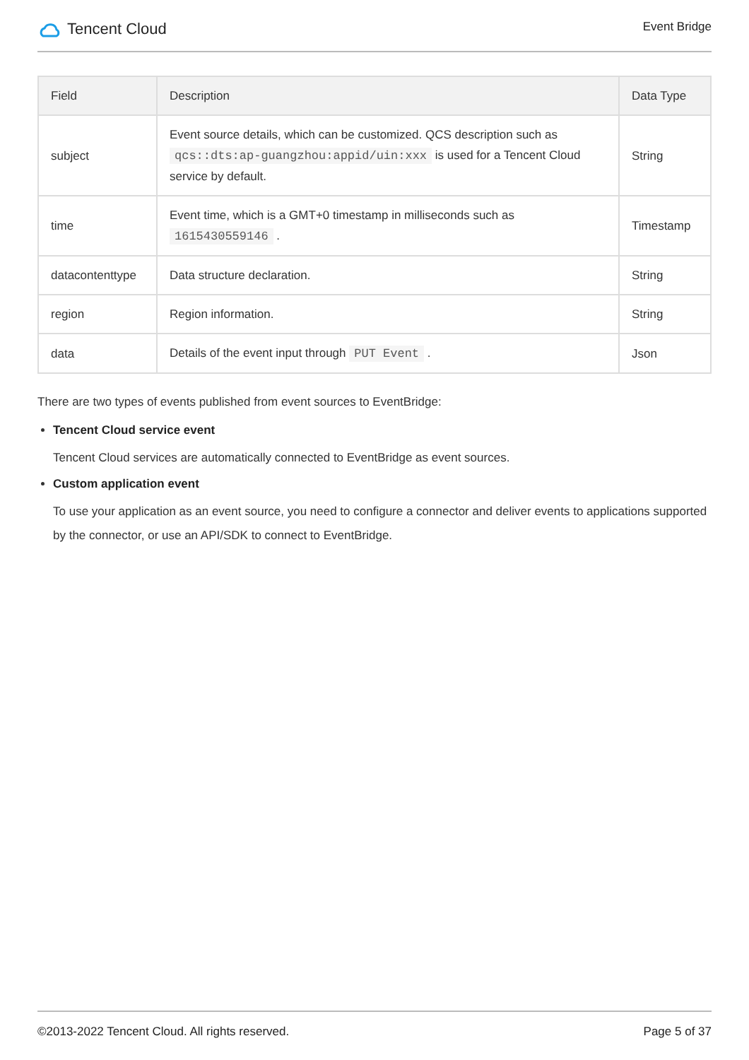Tencent Cloud
Event Bridge
| Field | Description | Data Type |
| --- | --- | --- |
| subject | Event source details, which can be customized. QCS description such as qcs::dts:ap-guangzhou:appid/uin:xxx is used for a Tencent Cloud service by default. | String |
| time | Event time, which is a GMT+0 timestamp in milliseconds such as 1615430559146 . | Timestamp |
| datacontenttype | Data structure declaration. | String |
| region | Region information. | String |
| data | Details of the event input through PUT Event . | Json |
There are two types of events published from event sources to EventBridge:
Tencent Cloud service event
Tencent Cloud services are automatically connected to EventBridge as event sources.
Custom application event
To use your application as an event source, you need to configure a connector and deliver events to applications supported by the connector, or use an API/SDK to connect to EventBridge.
©2013-2022 Tencent Cloud. All rights reserved. Page 5 of 37